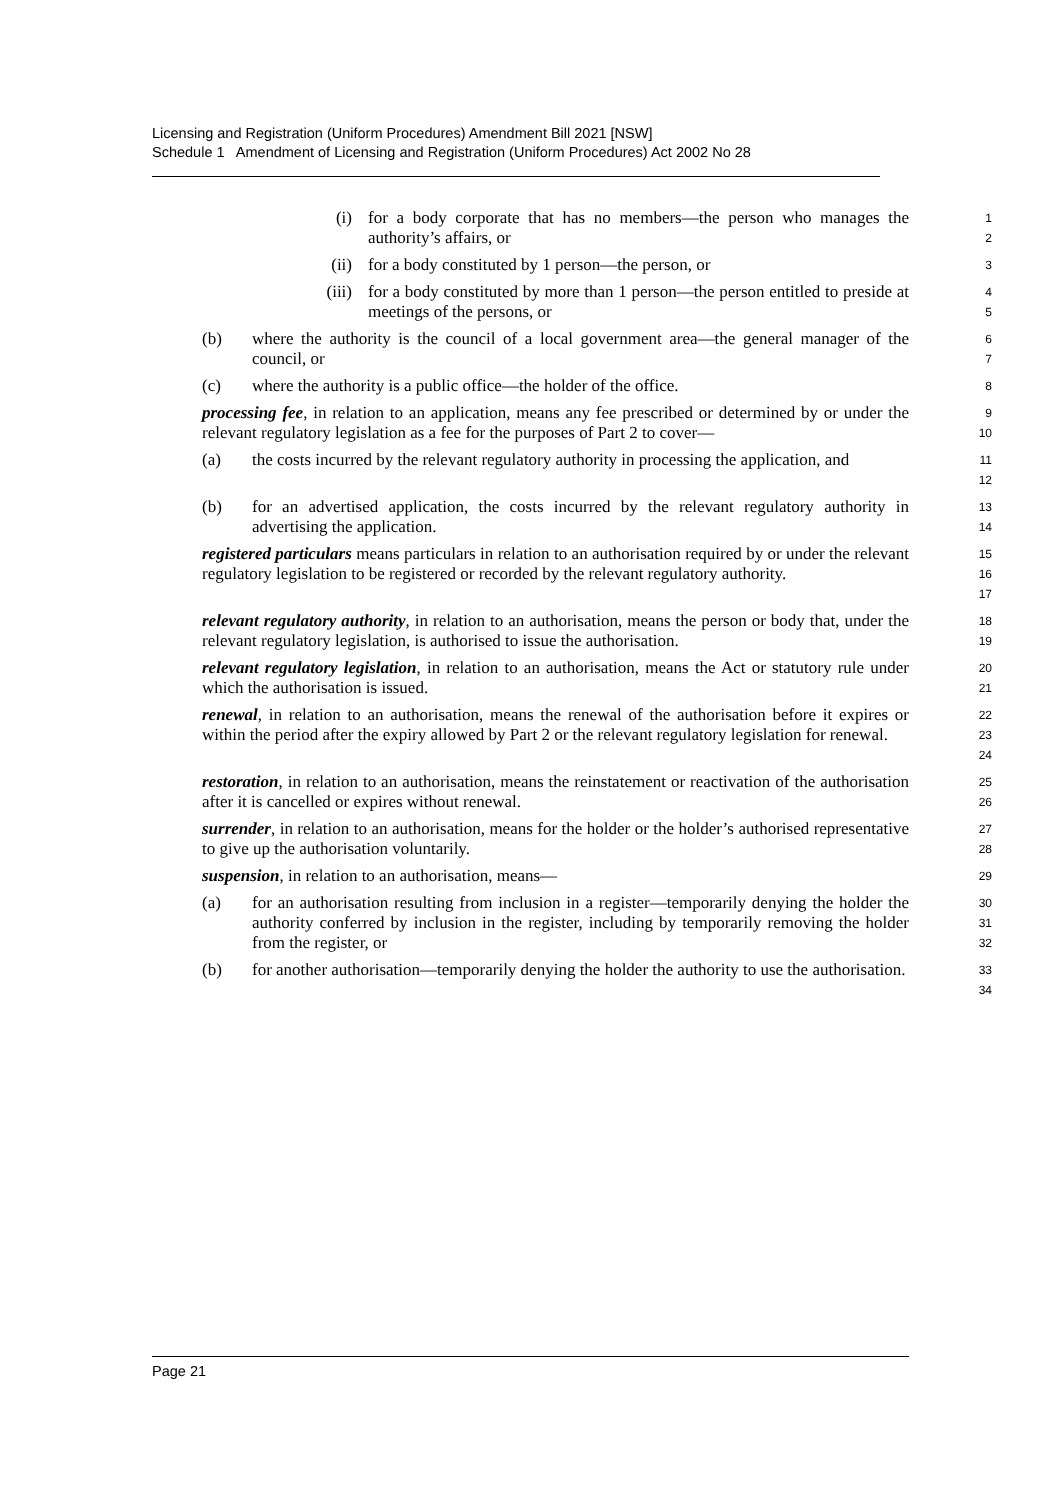Licensing and Registration (Uniform Procedures) Amendment Bill 2021 [NSW]
Schedule 1 Amendment of Licensing and Registration (Uniform Procedures) Act 2002 No 28
(i) for a body corporate that has no members—the person who manages the authority’s affairs, or
1
2
(ii) for a body constituted by 1 person—the person, or
3
(iii) for a body constituted by more than 1 person—the person entitled to preside at meetings of the persons, or
4
5
(b) where the authority is the council of a local government area—the general manager of the council, or
6
7
(c) where the authority is a public office—the holder of the office.
8
processing fee, in relation to an application, means any fee prescribed or determined by or under the relevant regulatory legislation as a fee for the purposes of Part 2 to cover—
9
10
(a) the costs incurred by the relevant regulatory authority in processing the application, and
11
12
(b) for an advertised application, the costs incurred by the relevant regulatory authority in advertising the application.
13
14
registered particulars means particulars in relation to an authorisation required by or under the relevant regulatory legislation to be registered or recorded by the relevant regulatory authority.
15
16
17
relevant regulatory authority, in relation to an authorisation, means the person or body that, under the relevant regulatory legislation, is authorised to issue the authorisation.
18
19
relevant regulatory legislation, in relation to an authorisation, means the Act or statutory rule under which the authorisation is issued.
20
21
renewal, in relation to an authorisation, means the renewal of the authorisation before it expires or within the period after the expiry allowed by Part 2 or the relevant regulatory legislation for renewal.
22
23
24
restoration, in relation to an authorisation, means the reinstatement or reactivation of the authorisation after it is cancelled or expires without renewal.
25
26
surrender, in relation to an authorisation, means for the holder or the holder’s authorised representative to give up the authorisation voluntarily.
27
28
suspension, in relation to an authorisation, means—
29
(a) for an authorisation resulting from inclusion in a register—temporarily denying the holder the authority conferred by inclusion in the register, including by temporarily removing the holder from the register, or
30
31
32
(b) for another authorisation—temporarily denying the holder the authority to use the authorisation.
33
34
Page 21